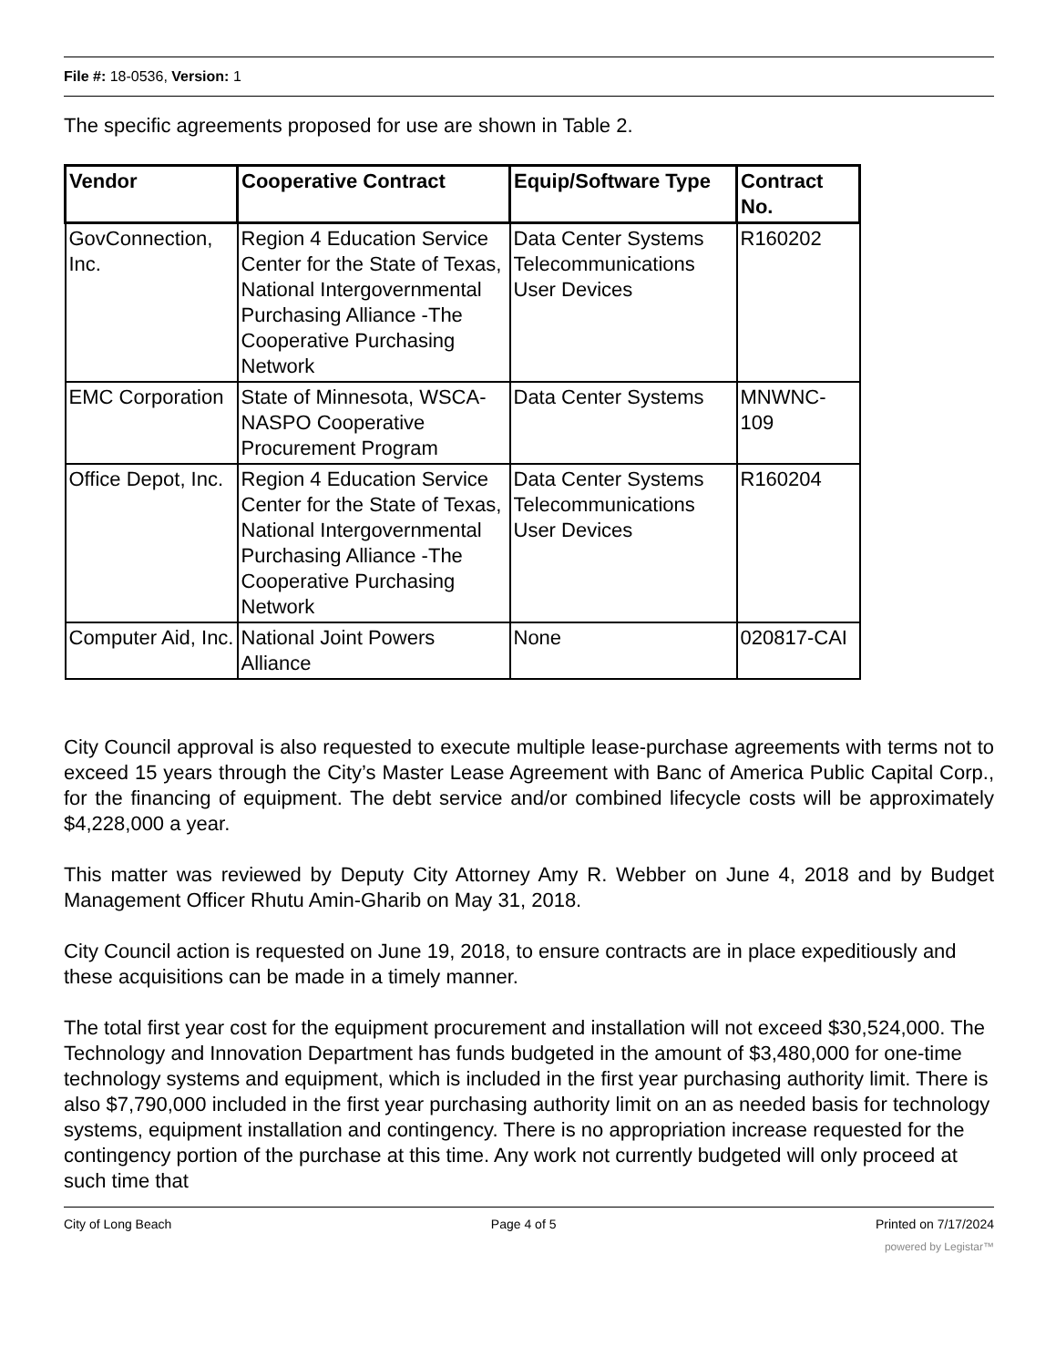File #: 18-0536, Version: 1
The specific agreements proposed for use are shown in Table 2.
| Vendor | Cooperative Contract | Equip/Software Type | Contract No. |
| --- | --- | --- | --- |
| GovConnection, Inc. | Region 4 Education Service Center for the State of Texas, National Intergovernmental Purchasing Alliance -The Cooperative Purchasing Network | Data Center Systems Telecommunications User Devices | R160202 |
| EMC Corporation | State of Minnesota, WSCA-NASPO Cooperative Procurement Program | Data Center Systems | MNWNC-109 |
| Office Depot, Inc. | Region 4 Education Service Center for the State of Texas, National Intergovernmental Purchasing Alliance -The Cooperative Purchasing Network | Data Center Systems Telecommunications User Devices | R160204 |
| Computer Aid, Inc. | National Joint Powers Alliance | None | 020817-CAI |
City Council approval is also requested to execute multiple lease-purchase agreements with terms not to exceed 15 years through the City’s Master Lease Agreement with Banc of America Public Capital Corp., for the financing of equipment. The debt service and/or combined lifecycle costs will be approximately $4,228,000 a year.
This matter was reviewed by Deputy City Attorney Amy R. Webber on June 4, 2018 and by Budget Management Officer Rhutu Amin-Gharib on May 31, 2018.
City Council action is requested on June 19, 2018, to ensure contracts are in place expeditiously and these acquisitions can be made in a timely manner.
The total first year cost for the equipment procurement and installation will not exceed $30,524,000. The Technology and Innovation Department has funds budgeted in the amount of $3,480,000 for one-time technology systems and equipment, which is included in the first year purchasing authority limit. There is also $7,790,000 included in the first year purchasing authority limit on an as needed basis for technology systems, equipment installation and contingency. There is no appropriation increase requested for the contingency portion of the purchase at this time. Any work not currently budgeted will only proceed at such time that
City of Long Beach Page 4 of 5 Printed on 7/17/2024
powered by Legistar™